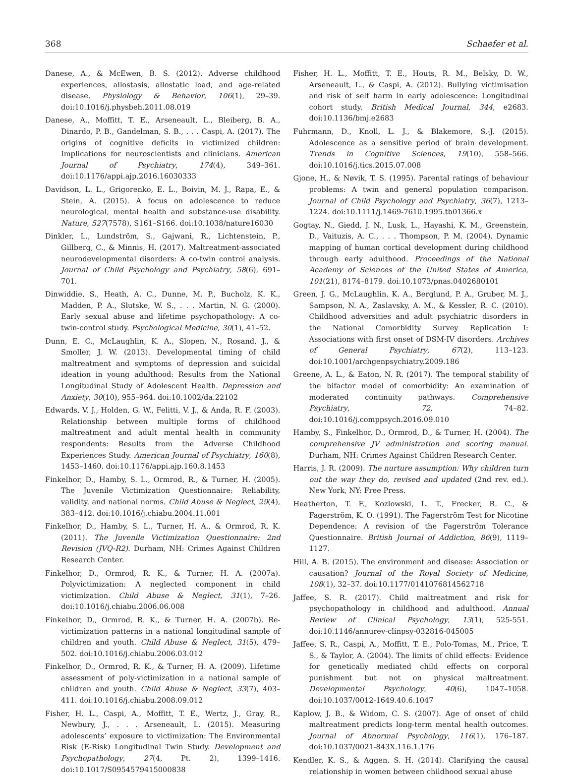368 Schaefer et al.
Danese, A., & McEwen, B. S. (2012). Adverse childhood experiences, allostasis, allostatic load, and age-related disease. Physiology & Behavior, 106(1), 29–39. doi:10.1016/j.physbeh.2011.08.019
Danese, A., Moffitt, T. E., Arseneault, L., Bleiberg, B. A., Dinardo, P. B., Gandelman, S. B., . . . Caspi, A. (2017). The origins of cognitive deficits in victimized children: Implications for neuroscientists and clinicians. American Journal of Psychiatry, 174(4), 349–361. doi:10.1176/appi.ajp.2016.16030333
Davidson, L. L., Grigorenko, E. L., Boivin, M. J., Rapa, E., & Stein, A. (2015). A focus on adolescence to reduce neurological, mental health and substance-use disability. Nature, 527(7578), S161–S166. doi:10.1038/nature16030
Dinkler, L., Lundström, S., Gajwani, R., Lichtenstein, P., Gillberg, C., & Minnis, H. (2017). Maltreatment-associated neurodevelopmental disorders: A co-twin control analysis. Journal of Child Psychology and Psychiatry, 58(6), 691–701.
Dinwiddie, S., Heath, A. C., Dunne, M. P., Bucholz, K. K., Madden, P. A., Slutske, W. S., . . . Martin, N. G. (2000). Early sexual abuse and lifetime psychopathology: A co-twin-control study. Psychological Medicine, 30(1), 41–52.
Dunn, E. C., McLaughlin, K. A., Slopen, N., Rosand, J., & Smoller, J. W. (2013). Developmental timing of child maltreatment and symptoms of depression and suicidal ideation in young adulthood: Results from the National Longitudinal Study of Adolescent Health. Depression and Anxiety, 30(10), 955–964. doi:10.1002/da.22102
Edwards, V. J., Holden, G. W., Felitti, V. J., & Anda, R. F. (2003). Relationship between multiple forms of childhood maltreatment and adult mental health in community respondents: Results from the Adverse Childhood Experiences Study. American Journal of Psychiatry, 160(8), 1453–1460. doi:10.1176/appi.ajp.160.8.1453
Finkelhor, D., Hamby, S. L., Ormrod, R., & Turner, H. (2005). The Juvenile Victimization Questionnaire: Reliability, validity, and national norms. Child Abuse & Neglect, 29(4), 383–412. doi:10.1016/j.chiabu.2004.11.001
Finkelhor, D., Hamby, S. L., Turner, H. A., & Ormrod, R. K. (2011). The Juvenile Victimization Questionnaire: 2nd Revision (JVQ-R2). Durham, NH: Crimes Against Children Research Center.
Finkelhor, D., Ormrod, R. K., & Turner, H. A. (2007a). Polyvictimization: A neglected component in child victimization. Child Abuse & Neglect, 31(1), 7–26. doi:10.1016/j.chiabu.2006.06.008
Finkelhor, D., Ormrod, R. K., & Turner, H. A. (2007b). Re-victimization patterns in a national longitudinal sample of children and youth. Child Abuse & Neglect, 31(5), 479–502. doi:10.1016/j.chiabu.2006.03.012
Finkelhor, D., Ormrod, R. K., & Turner, H. A. (2009). Lifetime assessment of poly-victimization in a national sample of children and youth. Child Abuse & Neglect, 33(7), 403–411. doi:10.1016/j.chiabu.2008.09.012
Fisher, H. L., Caspi, A., Moffitt, T. E., Wertz, J., Gray, R., Newbury, J., . . . Arseneault, L. (2015). Measuring adolescents’ exposure to victimization: The Environmental Risk (E-Risk) Longitudinal Twin Study. Development and Psychopathology, 27(4, Pt. 2), 1399–1416. doi:10.1017/S0954579415000838
Fisher, H. L., Moffitt, T. E., Houts, R. M., Belsky, D. W., Arseneault, L., & Caspi, A. (2012). Bullying victimisation and risk of self harm in early adolescence: Longitudinal cohort study. British Medical Journal, 344, e2683. doi:10.1136/bmj.e2683
Fuhrmann, D., Knoll, L. J., & Blakemore, S.-J. (2015). Adolescence as a sensitive period of brain development. Trends in Cognitive Sciences, 19(10), 558–566. doi:10.1016/j.tics.2015.07.008
Gjone, H., & Nøvik, T. S. (1995). Parental ratings of behaviour problems: A twin and general population comparison. Journal of Child Psychology and Psychiatry, 36(7), 1213–1224. doi:10.1111/j.1469-7610.1995.tb01366.x
Gogtay, N., Giedd, J. N., Lusk, L., Hayashi, K. M., Greenstein, D., Vaituzis, A. C., . . . Thompson, P. M. (2004). Dynamic mapping of human cortical development during childhood through early adulthood. Proceedings of the National Academy of Sciences of the United States of America, 101(21), 8174–8179. doi:10.1073/pnas.0402680101
Green, J. G., McLaughlin, K. A., Berglund, P. A., Gruber, M. J., Sampson, N. A., Zaslavsky, A. M., & Kessler, R. C. (2010). Childhood adversities and adult psychiatric disorders in the National Comorbidity Survey Replication I: Associations with first onset of DSM-IV disorders. Archives of General Psychiatry, 67(2), 113–123. doi:10.1001/archgenpsychiatry.2009.186
Greene, A. L., & Eaton, N. R. (2017). The temporal stability of the bifactor model of comorbidity: An examination of moderated continuity pathways. Comprehensive Psychiatry, 72, 74–82. doi:10.1016/j.comppsych.2016.09.010
Hamby, S., Finkelhor, D., Ormrod, D., & Turner, H. (2004). The comprehensive JV administration and scoring manual. Durham, NH: Crimes Against Children Research Center.
Harris, J. R. (2009). The nurture assumption: Why children turn out the way they do, revised and updated (2nd rev. ed.). New York, NY: Free Press.
Heatherton, T. F., Kozlowski, L. T., Frecker, R. C., & Fagerström, K. O. (1991). The Fagerström Test for Nicotine Dependence: A revision of the Fagerström Tolerance Questionnaire. British Journal of Addiction, 86(9), 1119–1127.
Hill, A. B. (2015). The environment and disease: Association or causation? Journal of the Royal Society of Medicine, 108(1), 32–37. doi:10.1177/0141076814562718
Jaffee, S. R. (2017). Child maltreatment and risk for psychopathology in childhood and adulthood. Annual Review of Clinical Psychology, 13(1), 525-551. doi:10.1146/annurev-clinpsy-032816-045005
Jaffee, S. R., Caspi, A., Moffitt, T. E., Polo-Tomas, M., Price, T. S., & Taylor, A. (2004). The limits of child effects: Evidence for genetically mediated child effects on corporal punishment but not on physical maltreatment. Developmental Psychology, 40(6), 1047–1058. doi:10.1037/0012-1649.40.6.1047
Kaplow, J. B., & Widom, C. S. (2007). Age of onset of child maltreatment predicts long-term mental health outcomes. Journal of Abnormal Psychology, 116(1), 176–187. doi:10.1037/0021-843X.116.1.176
Kendler, K. S., & Aggen, S. H. (2014). Clarifying the causal relationship in women between childhood sexual abuse